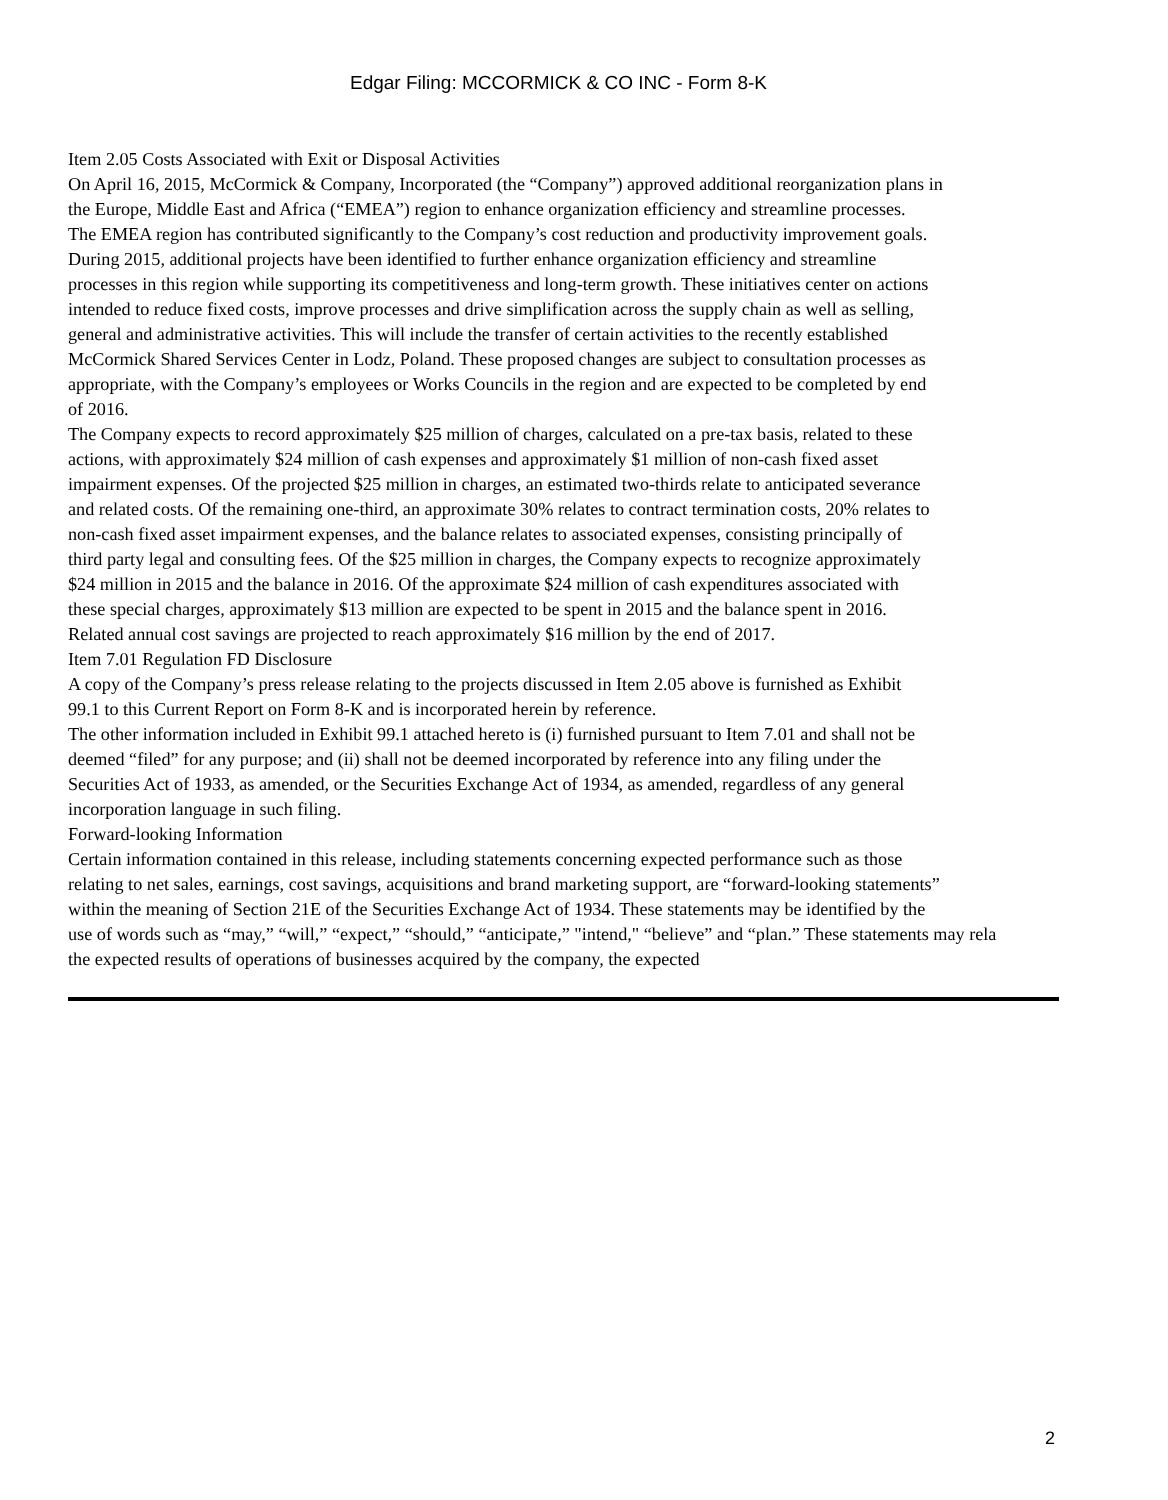Edgar Filing: MCCORMICK & CO INC - Form 8-K
Item 2.05 Costs Associated with Exit or Disposal Activities
On April 16, 2015, McCormick & Company, Incorporated (the “Company”) approved additional reorganization plans in
the Europe, Middle East and Africa (“EMEA”) region to enhance organization efficiency and streamline processes.
The EMEA region has contributed significantly to the Company’s cost reduction and productivity improvement goals.
During 2015, additional projects have been identified to further enhance organization efficiency and streamline
processes in this region while supporting its competitiveness and long-term growth. These initiatives center on actions
intended to reduce fixed costs, improve processes and drive simplification across the supply chain as well as selling,
general and administrative activities. This will include the transfer of certain activities to the recently established
McCormick Shared Services Center in Lodz, Poland. These proposed changes are subject to consultation processes as
appropriate, with the Company’s employees or Works Councils in the region and are expected to be completed by end
of 2016.
The Company expects to record approximately $25 million of charges, calculated on a pre-tax basis, related to these
actions, with approximately $24 million of cash expenses and approximately $1 million of non-cash fixed asset
impairment expenses. Of the projected $25 million in charges, an estimated two-thirds relate to anticipated severance
and related costs. Of the remaining one-third, an approximate 30% relates to contract termination costs, 20% relates to
non-cash fixed asset impairment expenses, and the balance relates to associated expenses, consisting principally of
third party legal and consulting fees. Of the $25 million in charges, the Company expects to recognize approximately
$24 million in 2015 and the balance in 2016. Of the approximate $24 million of cash expenditures associated with
these special charges, approximately $13 million are expected to be spent in 2015 and the balance spent in 2016.
Related annual cost savings are projected to reach approximately $16 million by the end of 2017.
Item 7.01 Regulation FD Disclosure
A copy of the Company’s press release relating to the projects discussed in Item 2.05 above is furnished as Exhibit
99.1 to this Current Report on Form 8-K and is incorporated herein by reference.
The other information included in Exhibit 99.1 attached hereto is (i) furnished pursuant to Item 7.01 and shall not be
deemed “filed” for any purpose; and (ii) shall not be deemed incorporated by reference into any filing under the
Securities Act of 1933, as amended, or the Securities Exchange Act of 1934, as amended, regardless of any general
incorporation language in such filing.
Forward-looking Information
Certain information contained in this release, including statements concerning expected performance such as those
relating to net sales, earnings, cost savings, acquisitions and brand marketing support, are “forward-looking statements”
within the meaning of Section 21E of the Securities Exchange Act of 1934. These statements may be identified by the
use of words such as “may,” “will,” “expect,” “should,” “anticipate,” "intend," “believe” and “plan.” These statements may rela
the expected results of operations of businesses acquired by the company, the expected
2